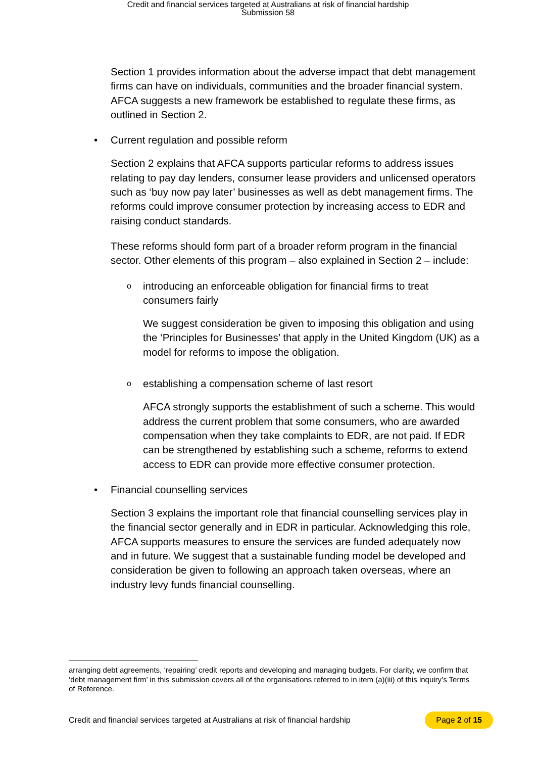Credit and financial services targeted at Australians at risk of financial hardship
Submission 58
Section 1 provides information about the adverse impact that debt management firms can have on individuals, communities and the broader financial system. AFCA suggests a new framework be established to regulate these firms, as outlined in Section 2.
• Current regulation and possible reform
Section 2 explains that AFCA supports particular reforms to address issues relating to pay day lenders, consumer lease providers and unlicensed operators such as ‘buy now pay later’ businesses as well as debt management firms. The reforms could improve consumer protection by increasing access to EDR and raising conduct standards.
These reforms should form part of a broader reform program in the financial sector. Other elements of this program – also explained in Section 2 – include:
o introducing an enforceable obligation for financial firms to treat consumers fairly
We suggest consideration be given to imposing this obligation and using the ‘Principles for Businesses’ that apply in the United Kingdom (UK) as a model for reforms to impose the obligation.
o establishing a compensation scheme of last resort
AFCA strongly supports the establishment of such a scheme. This would address the current problem that some consumers, who are awarded compensation when they take complaints to EDR, are not paid. If EDR can be strengthened by establishing such a scheme, reforms to extend access to EDR can provide more effective consumer protection.
• Financial counselling services
Section 3 explains the important role that financial counselling services play in the financial sector generally and in EDR in particular. Acknowledging this role, AFCA supports measures to ensure the services are funded adequately now and in future. We suggest that a sustainable funding model be developed and consideration be given to following an approach taken overseas, where an industry levy funds financial counselling.
arranging debt agreements, ‘repairing’ credit reports and developing and managing budgets. For clarity, we confirm that ‘debt management firm’ in this submission covers all of the organisations referred to in item (a)(iii) of this inquiry’s Terms of Reference.
Credit and financial services targeted at Australians at risk of financial hardship Page 2 of 15